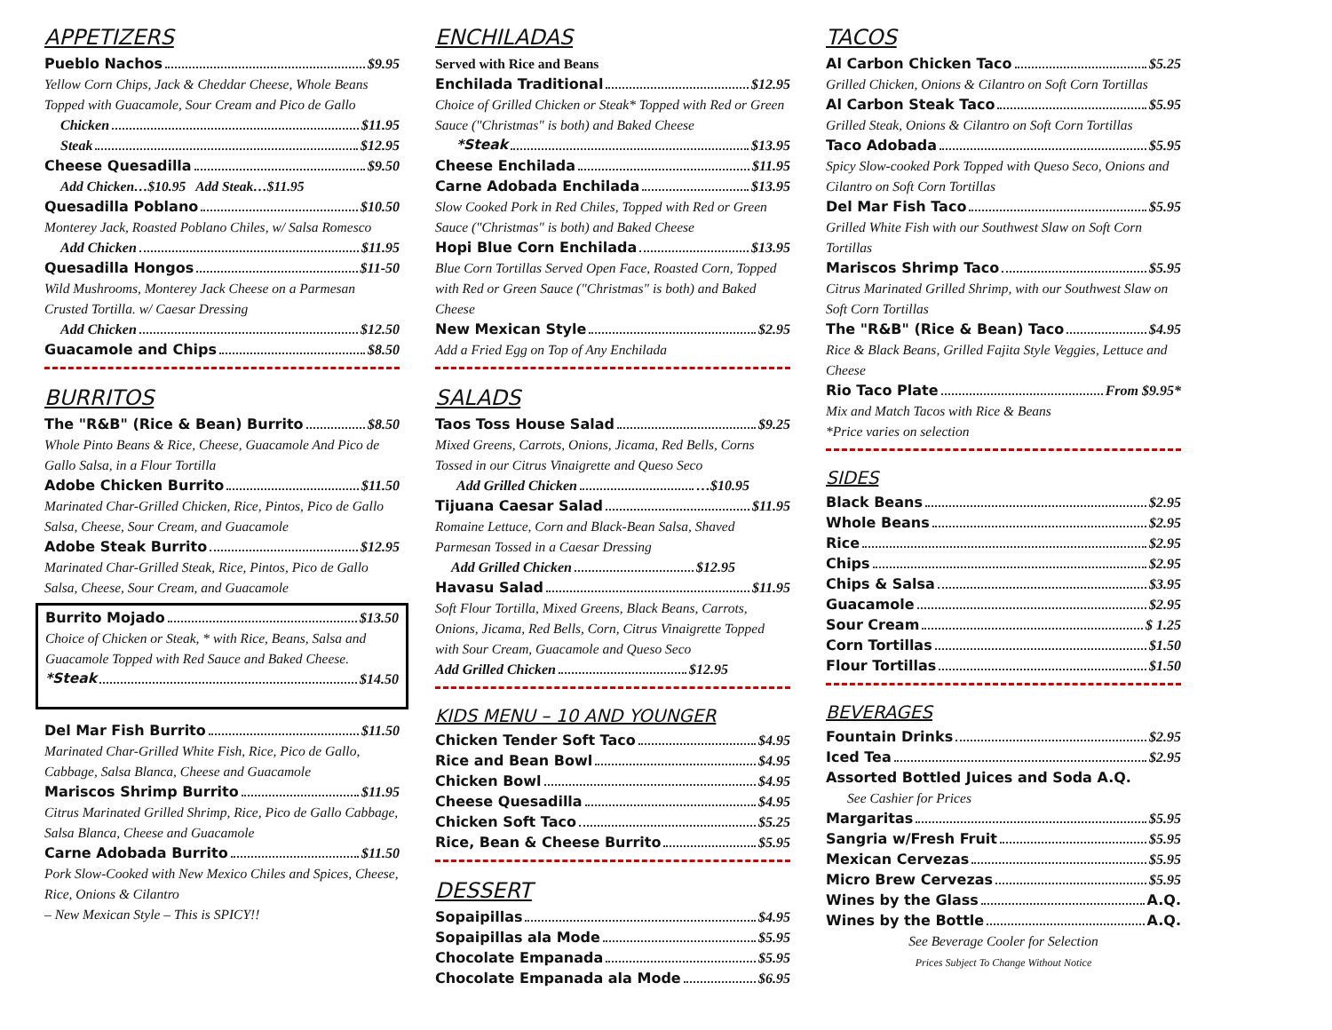APPETIZERS
Pueblo Nachos $9.95
Yellow Corn Chips, Jack & Cheddar Cheese, Whole Beans Topped with Guacamole, Sour Cream and Pico de Gallo
Chicken $11.95
Steak $12.95
Cheese Quesadilla $9.50
Add Chicken…$10.95 Add Steak…$11.95
Quesadilla Poblano $10.50
Monterey Jack, Roasted Poblano Chiles, w/ Salsa Romesco
Add Chicken $11.95
Quesadilla Hongos $11-50
Wild Mushrooms, Monterey Jack Cheese on a Parmesan Crusted Tortilla. w/ Caesar Dressing
Add Chicken $12.50
Guacamole and Chips $8.50
BURRITOS
The "R&B" (Rice & Bean) Burrito $8.50
Whole Pinto Beans & Rice, Cheese, Guacamole And Pico de Gallo Salsa, in a Flour Tortilla
Adobe Chicken Burrito $11.50
Marinated Char-Grilled Chicken, Rice, Pintos, Pico de Gallo Salsa, Cheese, Sour Cream, and Guacamole
Adobe Steak Burrito $12.95
Marinated Char-Grilled Steak, Rice, Pintos, Pico de Gallo Salsa, Cheese, Sour Cream, and Guacamole
Burrito Mojado $13.50
Choice of Chicken or Steak, * with Rice, Beans, Salsa and Guacamole Topped with Red Sauce and Baked Cheese.
*Steak $14.50
Del Mar Fish Burrito $11.50
Marinated Char-Grilled White Fish, Rice, Pico de Gallo, Cabbage, Salsa Blanca, Cheese and Guacamole
Mariscos Shrimp Burrito $11.95
Citrus Marinated Grilled Shrimp, Rice, Pico de Gallo Cabbage, Salsa Blanca, Cheese and Guacamole
Carne Adobada Burrito $11.50
Pork Slow-Cooked with New Mexico Chiles and Spices, Cheese, Rice, Onions & Cilantro
– New Mexican Style – This is SPICY!!
ENCHILADAS
Served with Rice and Beans
Enchilada Traditional $12.95
Choice of Grilled Chicken or Steak* Topped with Red or Green Sauce ("Christmas" is both) and Baked Cheese
*Steak $13.95
Cheese Enchilada $11.95
Carne Adobada Enchilada $13.95
Slow Cooked Pork in Red Chiles, Topped with Red or Green Sauce ("Christmas" is both) and Baked Cheese
Hopi Blue Corn Enchilada $13.95
Blue Corn Tortillas Served Open Face, Roasted Corn, Topped with Red or Green Sauce ("Christmas" is both) and Baked Cheese
New Mexican Style $2.95
Add a Fried Egg on Top of Any Enchilada
SALADS
Taos Toss House Salad $9.25
Mixed Greens, Carrots, Onions, Jicama, Red Bells, Corns Tossed in our Citrus Vinaigrette and Queso Seco
Add Grilled Chicken …$10.95
Tijuana Caesar Salad $11.95
Romaine Lettuce, Corn and Black-Bean Salsa, Shaved Parmesan Tossed in a Caesar Dressing
Add Grilled Chicken $12.95
Havasu Salad $11.95
Soft Flour Tortilla, Mixed Greens, Black Beans, Carrots, Onions, Jicama, Red Bells, Corn, Citrus Vinaigrette Topped with Sour Cream, Guacamole and Queso Seco
Add Grilled Chicken $12.95
KIDS MENU – 10 AND YOUNGER
Chicken Tender Soft Taco $4.95
Rice and Bean Bowl $4.95
Chicken Bowl $4.95
Cheese Quesadilla $4.95
Chicken Soft Taco $5.25
Rice, Bean & Cheese Burrito $5.95
DESSERT
Sopaipillas $4.95
Sopaipillas ala Mode $5.95
Chocolate Empanada $5.95
Chocolate Empanada ala Mode $6.95
TACOS
Al Carbon Chicken Taco $5.25
Grilled Chicken, Onions & Cilantro on Soft Corn Tortillas
Al Carbon Steak Taco $5.95
Grilled Steak, Onions & Cilantro on Soft Corn Tortillas
Taco Adobada $5.95
Spicy Slow-cooked Pork Topped with Queso Seco, Onions and Cilantro on Soft Corn Tortillas
Del Mar Fish Taco $5.95
Grilled White Fish with our Southwest Slaw on Soft Corn Tortillas
Mariscos Shrimp Taco $5.95
Citrus Marinated Grilled Shrimp, with our Southwest Slaw on Soft Corn Tortillas
The "R&B" (Rice & Bean) Taco $4.95
Rice & Black Beans, Grilled Fajita Style Veggies, Lettuce and Cheese
Rio Taco Plate From $9.95*
Mix and Match Tacos with Rice & Beans
*Price varies on selection
SIDES
Black Beans $2.95
Whole Beans $2.95
Rice $2.95
Chips $2.95
Chips & Salsa $3.95
Guacamole $2.95
Sour Cream $ 1.25
Corn Tortillas $1.50
Flour Tortillas $1.50
BEVERAGES
Fountain Drinks $2.95
Iced Tea $2.95
Assorted Bottled Juices and Soda A.Q.
See Cashier for Prices
Margaritas $5.95
Sangria w/Fresh Fruit $5.95
Mexican Cervezas $5.95
Micro Brew Cervezas $5.95
Wines by the Glass A.Q.
Wines by the Bottle A.Q.
See Beverage Cooler for Selection
Prices Subject To Change Without Notice